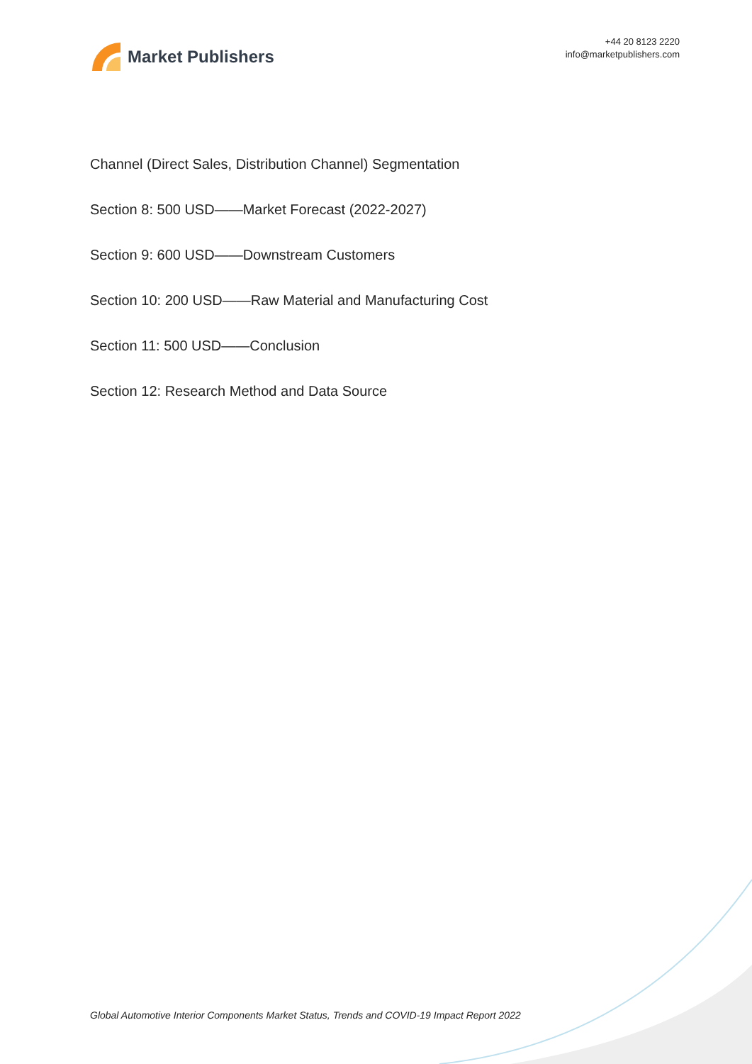Market Publishers
+44 20 8123 2220
info@marketpublishers.com
Channel (Direct Sales, Distribution Channel) Segmentation
Section 8: 500 USD——Market Forecast (2022-2027)
Section 9: 600 USD——Downstream Customers
Section 10: 200 USD——Raw Material and Manufacturing Cost
Section 11: 500 USD——Conclusion
Section 12: Research Method and Data Source
Global Automotive Interior Components Market Status, Trends and COVID-19 Impact Report 2022